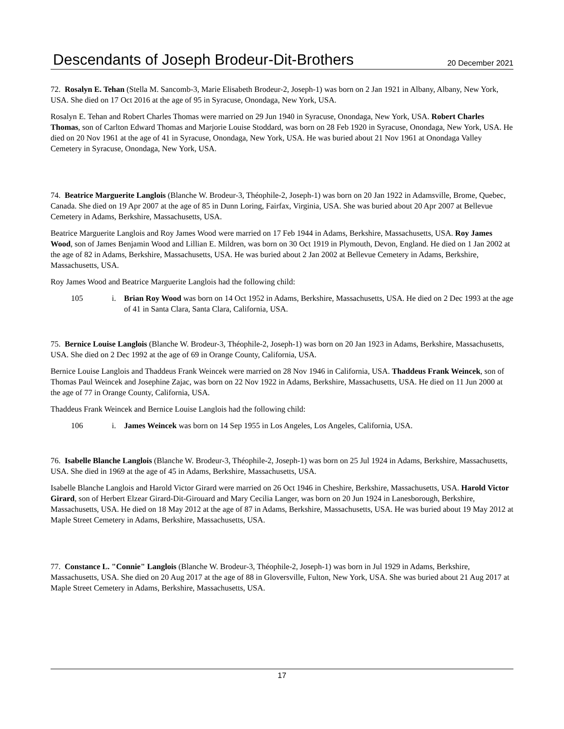Descendants of Joseph Brodeur-Dit-Brothers 20 December 2021
72. Rosalyn E. Tehan (Stella M. Sancomb-3, Marie Elisabeth Brodeur-2, Joseph-1) was born on 2 Jan 1921 in Albany, Albany, New York, USA. She died on 17 Oct 2016 at the age of 95 in Syracuse, Onondaga, New York, USA.
Rosalyn E. Tehan and Robert Charles Thomas were married on 29 Jun 1940 in Syracuse, Onondaga, New York, USA. Robert Charles Thomas, son of Carlton Edward Thomas and Marjorie Louise Stoddard, was born on 28 Feb 1920 in Syracuse, Onondaga, New York, USA. He died on 20 Nov 1961 at the age of 41 in Syracuse, Onondaga, New York, USA. He was buried about 21 Nov 1961 at Onondaga Valley Cemetery in Syracuse, Onondaga, New York, USA.
74. Beatrice Marguerite Langlois (Blanche W. Brodeur-3, Théophile-2, Joseph-1) was born on 20 Jan 1922 in Adamsville, Brome, Quebec, Canada. She died on 19 Apr 2007 at the age of 85 in Dunn Loring, Fairfax, Virginia, USA. She was buried about 20 Apr 2007 at Bellevue Cemetery in Adams, Berkshire, Massachusetts, USA.
Beatrice Marguerite Langlois and Roy James Wood were married on 17 Feb 1944 in Adams, Berkshire, Massachusetts, USA. Roy James Wood, son of James Benjamin Wood and Lillian E. Mildren, was born on 30 Oct 1919 in Plymouth, Devon, England. He died on 1 Jan 2002 at the age of 82 in Adams, Berkshire, Massachusetts, USA. He was buried about 2 Jan 2002 at Bellevue Cemetery in Adams, Berkshire, Massachusetts, USA.
Roy James Wood and Beatrice Marguerite Langlois had the following child:
105 i. Brian Roy Wood was born on 14 Oct 1952 in Adams, Berkshire, Massachusetts, USA. He died on 2 Dec 1993 at the age of 41 in Santa Clara, Santa Clara, California, USA.
75. Bernice Louise Langlois (Blanche W. Brodeur-3, Théophile-2, Joseph-1) was born on 20 Jan 1923 in Adams, Berkshire, Massachusetts, USA. She died on 2 Dec 1992 at the age of 69 in Orange County, California, USA.
Bernice Louise Langlois and Thaddeus Frank Weincek were married on 28 Nov 1946 in California, USA. Thaddeus Frank Weincek, son of Thomas Paul Weincek and Josephine Zajac, was born on 22 Nov 1922 in Adams, Berkshire, Massachusetts, USA. He died on 11 Jun 2000 at the age of 77 in Orange County, California, USA.
Thaddeus Frank Weincek and Bernice Louise Langlois had the following child:
106 i. James Weincek was born on 14 Sep 1955 in Los Angeles, Los Angeles, California, USA.
76. Isabelle Blanche Langlois (Blanche W. Brodeur-3, Théophile-2, Joseph-1) was born on 25 Jul 1924 in Adams, Berkshire, Massachusetts, USA. She died in 1969 at the age of 45 in Adams, Berkshire, Massachusetts, USA.
Isabelle Blanche Langlois and Harold Victor Girard were married on 26 Oct 1946 in Cheshire, Berkshire, Massachusetts, USA. Harold Victor Girard, son of Herbert Elzear Girard-Dit-Girouard and Mary Cecilia Langer, was born on 20 Jun 1924 in Lanesborough, Berkshire, Massachusetts, USA. He died on 18 May 2012 at the age of 87 in Adams, Berkshire, Massachusetts, USA. He was buried about 19 May 2012 at Maple Street Cemetery in Adams, Berkshire, Massachusetts, USA.
77. Constance L. "Connie" Langlois (Blanche W. Brodeur-3, Théophile-2, Joseph-1) was born in Jul 1929 in Adams, Berkshire, Massachusetts, USA. She died on 20 Aug 2017 at the age of 88 in Gloversville, Fulton, New York, USA. She was buried about 21 Aug 2017 at Maple Street Cemetery in Adams, Berkshire, Massachusetts, USA.
17